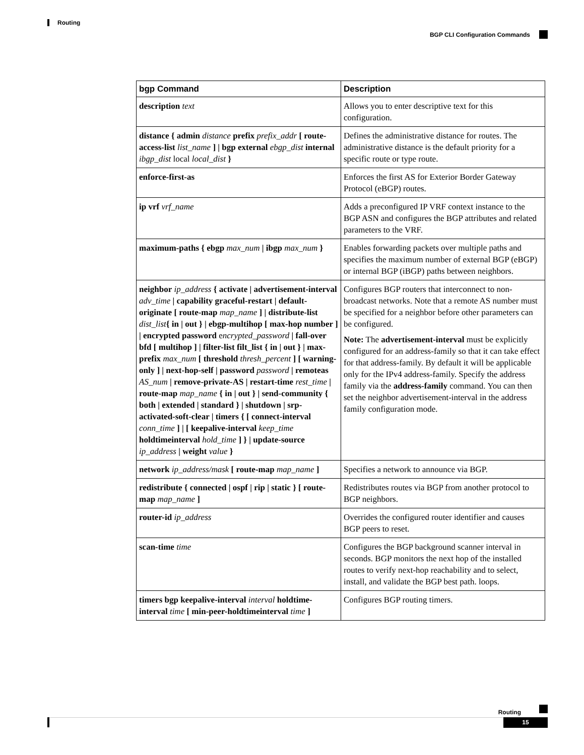Routing
BGP CLI Configuration Commands
| bgp Command | Description |
| --- | --- |
| description text | Allows you to enter descriptive text for this configuration. |
| distance { admin distance prefix prefix_addr [ route-access-list list_name ] / bgp external ebgp_dist internal ibgp_dist local local_dist } | Defines the administrative distance for routes. The administrative distance is the default priority for a specific route or type route. |
| enforce-first-as | Enforces the first AS for Exterior Border Gateway Protocol (eBGP) routes. |
| ip vrf vrf_name | Adds a preconfigured IP VRF context instance to the BGP ASN and configures the BGP attributes and related parameters to the VRF. |
| maximum-paths { ebgp max_num / ibgp max_num } | Enables forwarding packets over multiple paths and specifies the maximum number of external BGP (eBGP) or internal BGP (iBGP) paths between neighbors. |
| neighbor ip_address { activate / advertisement-interval adv_time / capability graceful-restart / default-originate [ route-map map_name ] / distribute-list dist_list { in / out } / ebgp-multihop [ max-hop number ] / encrypted password e ncrypted_password / fall-over bfd [ multihop ] / filter-list filt_list { in / out } / max-prefix max_num [ threshold thresh_percent ] [ warning-only ] / next-hop-self / password password / remoteas AS_num / remove-private-AS / restart-time rest_time / route-map map_name { in / out } / send-community { both / extended / standard } / shutdown / srp-activated-soft-clear / timers { [ connect-interval conn_time ] / [ keepalive-interval keep_time holdtimeinterval hold_time ] } / update-source ip_address / weight value } | Configures BGP routers that interconnect to non-broadcast networks. Note that a remote AS number must be specified for a neighbor before other parameters can be configured. Note: The advertisement-interval must be explicitly configured for an address-family so that it can take effect for that address-family. By default it will be applicable only for the IPv4 address-family. Specify the address family via the address-family command. You can then set the neighbor advertisement-interval in the address family configuration mode. |
| network ip_address/mask [ route-map map_name ] | Specifies a network to announce via BGP. |
| redistribute { connected / ospf / rip / static } [ route-map map_name ] | Redistributes routes via BGP from another protocol to BGP neighbors. |
| router-id ip_address | Overrides the configured router identifier and causes BGP peers to reset. |
| scan-time time | Configures the BGP background scanner interval in seconds. BGP monitors the next hop of the installed routes to verify next-hop reachability and to select, install, and validate the BGP best path. loops. |
| timers bgp keepalive-interval interval holdtime-interval time [ min-peer-holdtimeinterval time ] | Configures BGP routing timers. |
Routing
15